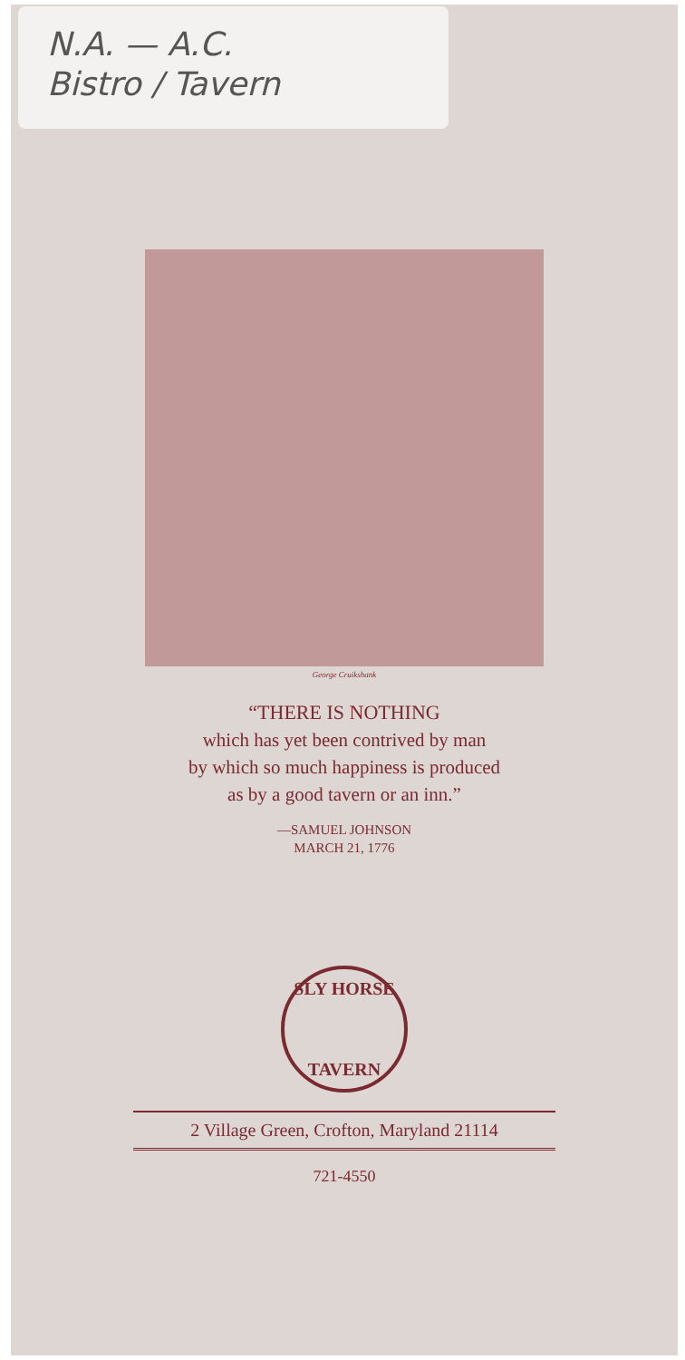N.A. — A.C.
Bistro / Tavern
George Cruikshank
“THERE IS NOTHING
which has yet been contrived by man
by which so much happiness is produced
as by a good tavern or an inn.”
—SAMUEL JOHNSON
MARCH 21, 1776
SLY HORSE
TAVERN
2 Village Green, Crofton, Maryland 21114
721-4550